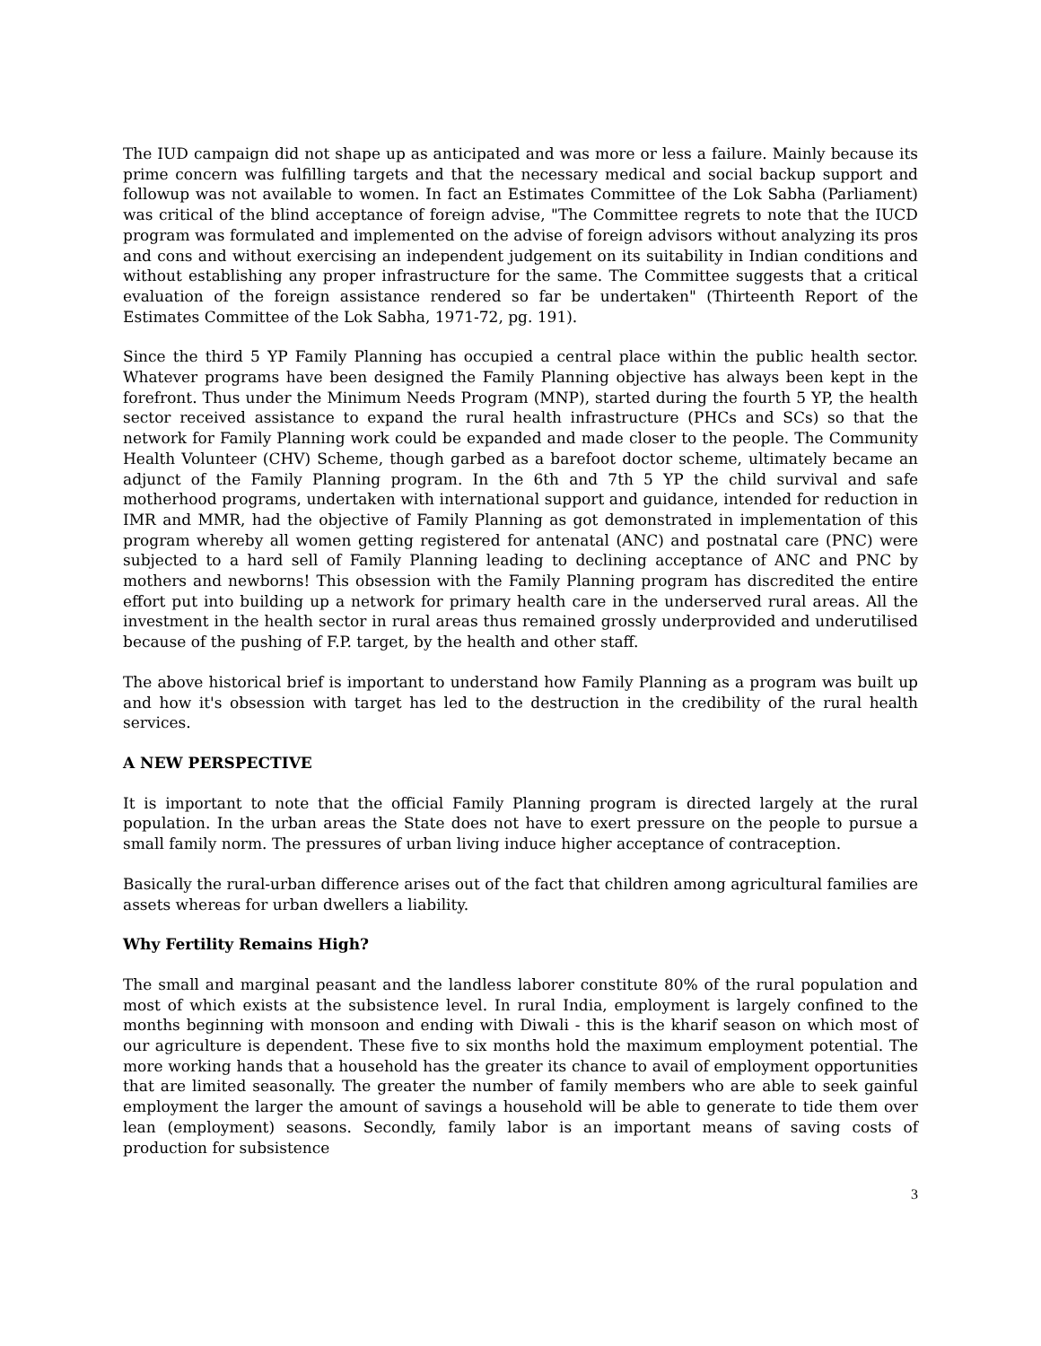The IUD campaign did not shape up as anticipated and was more or less a failure. Mainly because its prime concern was fulfilling targets and that the necessary medical and social backup support and followup was not available to women. In fact an Estimates Committee of the Lok Sabha (Parliament) was critical of the blind acceptance of foreign advise, "The Committee regrets to note that the IUCD program was formulated and implemented on the advise of foreign advisors without analyzing its pros and cons and without exercising an independent judgement on its suitability in Indian conditions and without establishing any proper infrastructure for the same. The Committee suggests that a critical evaluation of the foreign assistance rendered so far be undertaken" (Thirteenth Report of the Estimates Committee of the Lok Sabha, 1971-72, pg. 191).
Since the third 5 YP Family Planning has occupied a central place within the public health sector. Whatever programs have been designed the Family Planning objective has always been kept in the forefront. Thus under the Minimum Needs Program (MNP), started during the fourth 5 YP, the health sector received assistance to expand the rural health infrastructure (PHCs and SCs) so that the network for Family Planning work could be expanded and made closer to the people. The Community Health Volunteer (CHV) Scheme, though garbed as a barefoot doctor scheme, ultimately became an adjunct of the Family Planning program. In the 6th and 7th 5 YP the child survival and safe motherhood programs, undertaken with international support and guidance, intended for reduction in IMR and MMR, had the objective of Family Planning as got demonstrated in implementation of this program whereby all women getting registered for antenatal (ANC) and postnatal care (PNC) were subjected to a hard sell of Family Planning leading to declining acceptance of ANC and PNC by mothers and newborns! This obsession with the Family Planning program has discredited the entire effort put into building up a network for primary health care in the underserved rural areas. All the investment in the health sector in rural areas thus remained grossly underprovided and underutilised because of the pushing of F.P. target, by the health and other staff.
The above historical brief is important to understand how Family Planning as a program was built up and how it's obsession with target has led to the destruction in the credibility of the rural health services.
A NEW PERSPECTIVE
It is important to note that the official Family Planning program is directed largely at the rural population. In the urban areas the State does not have to exert pressure on the people to pursue a small family norm. The pressures of urban living induce higher acceptance of contraception.
Basically the rural-urban difference arises out of the fact that children among agricultural families are assets whereas for urban dwellers a liability.
Why Fertility Remains High?
The small and marginal peasant and the landless laborer constitute 80% of the rural population and most of which exists at the subsistence level. In rural India, employment is largely confined to the months beginning with monsoon and ending with Diwali - this is the kharif season on which most of our agriculture is dependent. These five to six months hold the maximum employment potential. The more working hands that a household has the greater its chance to avail of employment opportunities that are limited seasonally. The greater the number of family members who are able to seek gainful employment the larger the amount of savings a household will be able to generate to tide them over lean (employment) seasons. Secondly, family labor is an important means of saving costs of production for subsistence
3